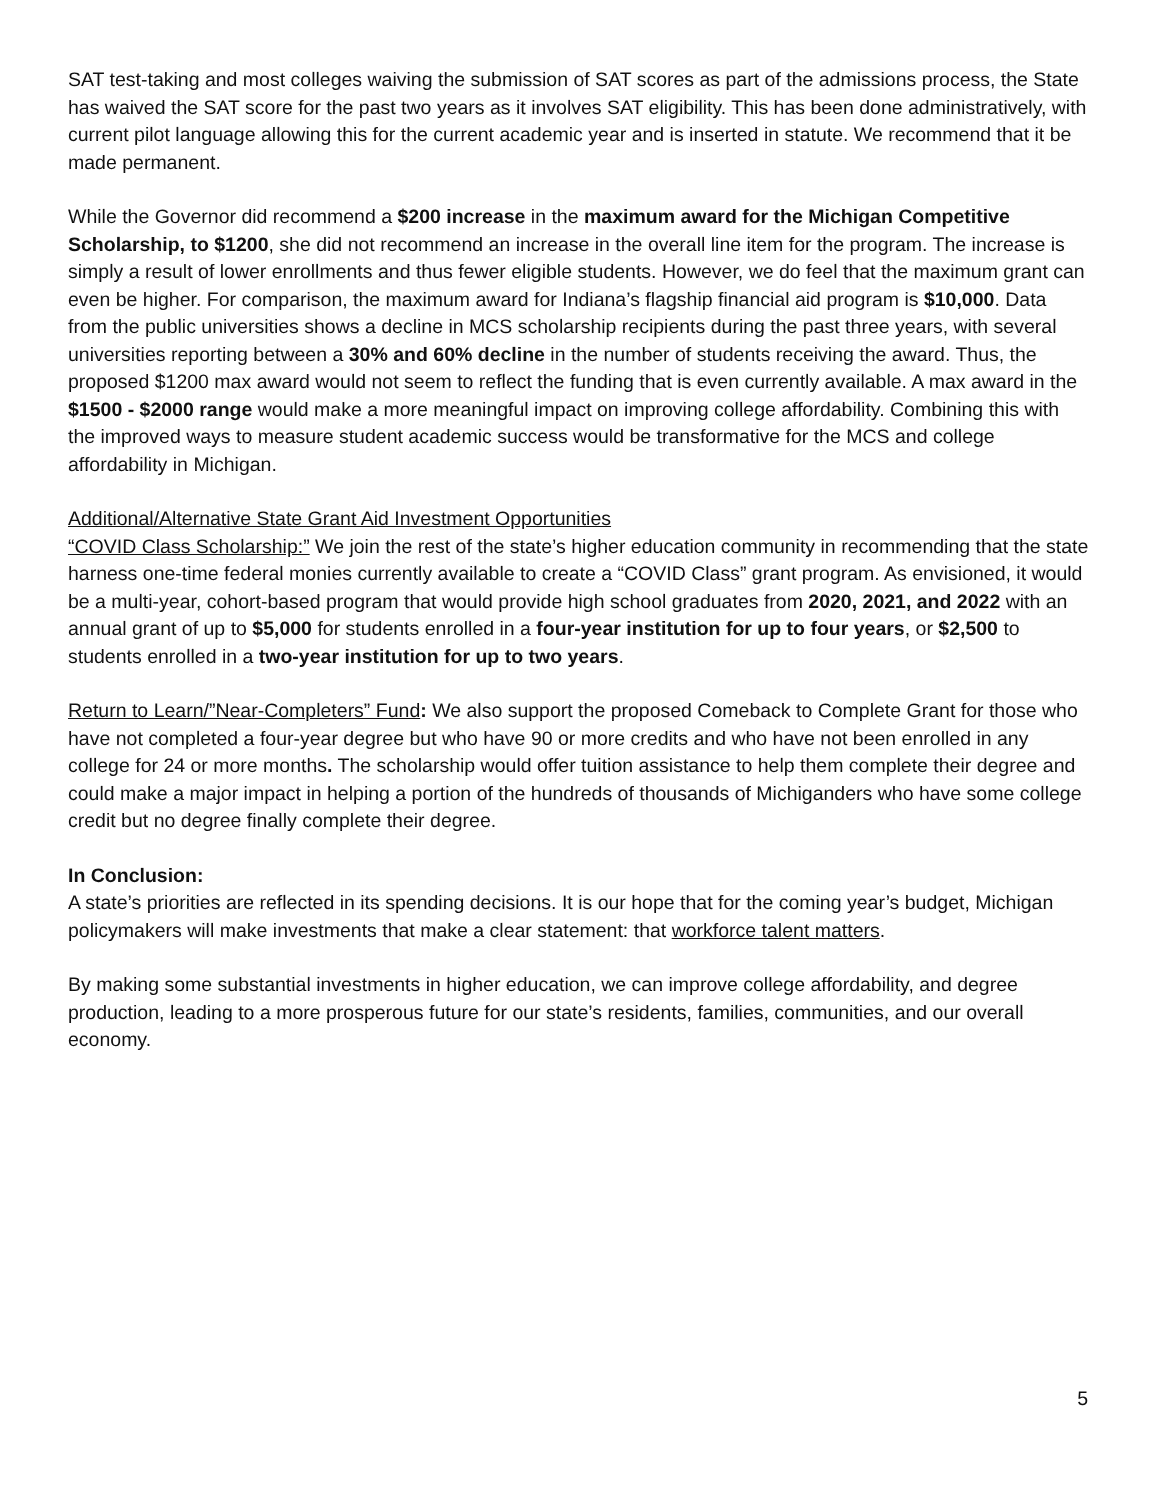SAT test-taking and most colleges waiving the submission of SAT scores as part of the admissions process, the State has waived the SAT score for the past two years as it involves SAT eligibility. This has been done administratively, with current pilot language allowing this for the current academic year and is inserted in statute. We recommend that it be made permanent.
While the Governor did recommend a $200 increase in the maximum award for the Michigan Competitive Scholarship, to $1200, she did not recommend an increase in the overall line item for the program. The increase is simply a result of lower enrollments and thus fewer eligible students. However, we do feel that the maximum grant can even be higher. For comparison, the maximum award for Indiana’s flagship financial aid program is $10,000. Data from the public universities shows a decline in MCS scholarship recipients during the past three years, with several universities reporting between a 30% and 60% decline in the number of students receiving the award. Thus, the proposed $1200 max award would not seem to reflect the funding that is even currently available. A max award in the $1500 - $2000 range would make a more meaningful impact on improving college affordability. Combining this with the improved ways to measure student academic success would be transformative for the MCS and college affordability in Michigan.
Additional/Alternative State Grant Aid Investment Opportunities
“COVID Class Scholarship:” We join the rest of the state’s higher education community in recommending that the state harness one-time federal monies currently available to create a “COVID Class” grant program. As envisioned, it would be a multi-year, cohort-based program that would provide high school graduates from 2020, 2021, and 2022 with an annual grant of up to $5,000 for students enrolled in a four-year institution for up to four years, or $2,500 to students enrolled in a two-year institution for up to two years.
Return to Learn/”Near-Completers” Fund: We also support the proposed Comeback to Complete Grant for those who have not completed a four-year degree but who have 90 or more credits and who have not been enrolled in any college for 24 or more months. The scholarship would offer tuition assistance to help them complete their degree and could make a major impact in helping a portion of the hundreds of thousands of Michiganders who have some college credit but no degree finally complete their degree.
In Conclusion:
A state’s priorities are reflected in its spending decisions. It is our hope that for the coming year’s budget, Michigan policymakers will make investments that make a clear statement: that workforce talent matters.
By making some substantial investments in higher education, we can improve college affordability, and degree production, leading to a more prosperous future for our state’s residents, families, communities, and our overall economy.
5